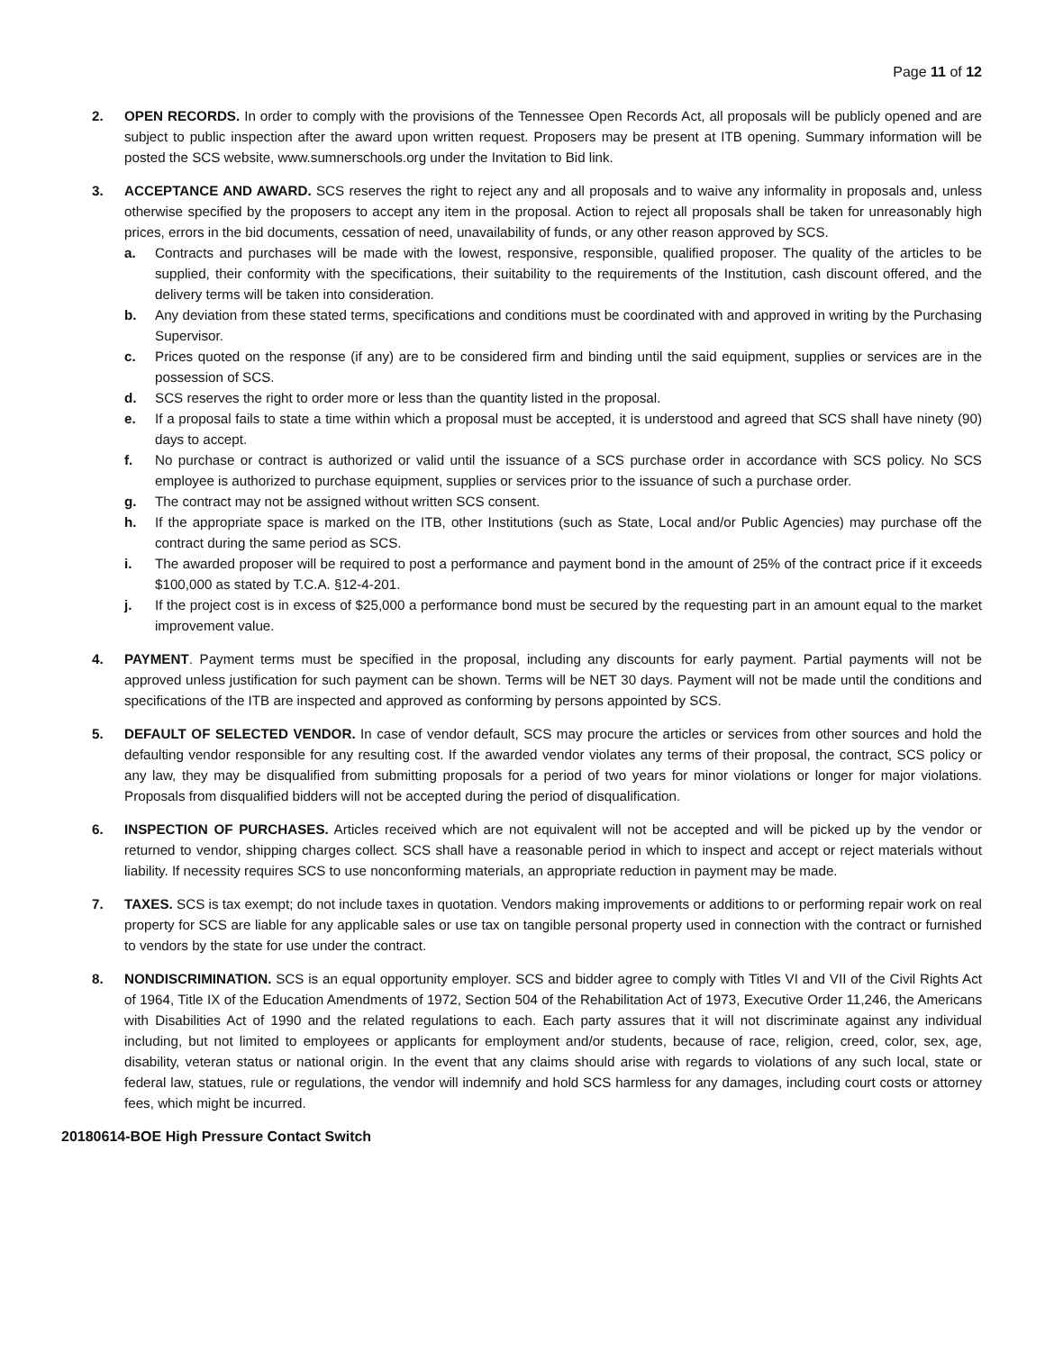Page 11 of 12
2. OPEN RECORDS. In order to comply with the provisions of the Tennessee Open Records Act, all proposals will be publicly opened and are subject to public inspection after the award upon written request. Proposers may be present at ITB opening. Summary information will be posted the SCS website, www.sumnerschools.org under the Invitation to Bid link.
3. ACCEPTANCE AND AWARD. SCS reserves the right to reject any and all proposals and to waive any informality in proposals and, unless otherwise specified by the proposers to accept any item in the proposal. Action to reject all proposals shall be taken for unreasonably high prices, errors in the bid documents, cessation of need, unavailability of funds, or any other reason approved by SCS.
a. Contracts and purchases will be made with the lowest, responsive, responsible, qualified proposer. The quality of the articles to be supplied, their conformity with the specifications, their suitability to the requirements of the Institution, cash discount offered, and the delivery terms will be taken into consideration.
b. Any deviation from these stated terms, specifications and conditions must be coordinated with and approved in writing by the Purchasing Supervisor.
c. Prices quoted on the response (if any) are to be considered firm and binding until the said equipment, supplies or services are in the possession of SCS.
d. SCS reserves the right to order more or less than the quantity listed in the proposal.
e. If a proposal fails to state a time within which a proposal must be accepted, it is understood and agreed that SCS shall have ninety (90) days to accept.
f. No purchase or contract is authorized or valid until the issuance of a SCS purchase order in accordance with SCS policy. No SCS employee is authorized to purchase equipment, supplies or services prior to the issuance of such a purchase order.
g. The contract may not be assigned without written SCS consent.
h. If the appropriate space is marked on the ITB, other Institutions (such as State, Local and/or Public Agencies) may purchase off the contract during the same period as SCS.
i. The awarded proposer will be required to post a performance and payment bond in the amount of 25% of the contract price if it exceeds $100,000 as stated by T.C.A. §12-4-201.
j. If the project cost is in excess of $25,000 a performance bond must be secured by the requesting part in an amount equal to the market improvement value.
4. PAYMENT. Payment terms must be specified in the proposal, including any discounts for early payment. Partial payments will not be approved unless justification for such payment can be shown. Terms will be NET 30 days. Payment will not be made until the conditions and specifications of the ITB are inspected and approved as conforming by persons appointed by SCS.
5. DEFAULT OF SELECTED VENDOR. In case of vendor default, SCS may procure the articles or services from other sources and hold the defaulting vendor responsible for any resulting cost. If the awarded vendor violates any terms of their proposal, the contract, SCS policy or any law, they may be disqualified from submitting proposals for a period of two years for minor violations or longer for major violations. Proposals from disqualified bidders will not be accepted during the period of disqualification.
6. INSPECTION OF PURCHASES. Articles received which are not equivalent will not be accepted and will be picked up by the vendor or returned to vendor, shipping charges collect. SCS shall have a reasonable period in which to inspect and accept or reject materials without liability. If necessity requires SCS to use nonconforming materials, an appropriate reduction in payment may be made.
7. TAXES. SCS is tax exempt; do not include taxes in quotation. Vendors making improvements or additions to or performing repair work on real property for SCS are liable for any applicable sales or use tax on tangible personal property used in connection with the contract or furnished to vendors by the state for use under the contract.
8. NONDISCRIMINATION. SCS is an equal opportunity employer. SCS and bidder agree to comply with Titles VI and VII of the Civil Rights Act of 1964, Title IX of the Education Amendments of 1972, Section 504 of the Rehabilitation Act of 1973, Executive Order 11,246, the Americans with Disabilities Act of 1990 and the related regulations to each. Each party assures that it will not discriminate against any individual including, but not limited to employees or applicants for employment and/or students, because of race, religion, creed, color, sex, age, disability, veteran status or national origin. In the event that any claims should arise with regards to violations of any such local, state or federal law, statues, rule or regulations, the vendor will indemnify and hold SCS harmless for any damages, including court costs or attorney fees, which might be incurred.
20180614-BOE High Pressure Contact Switch